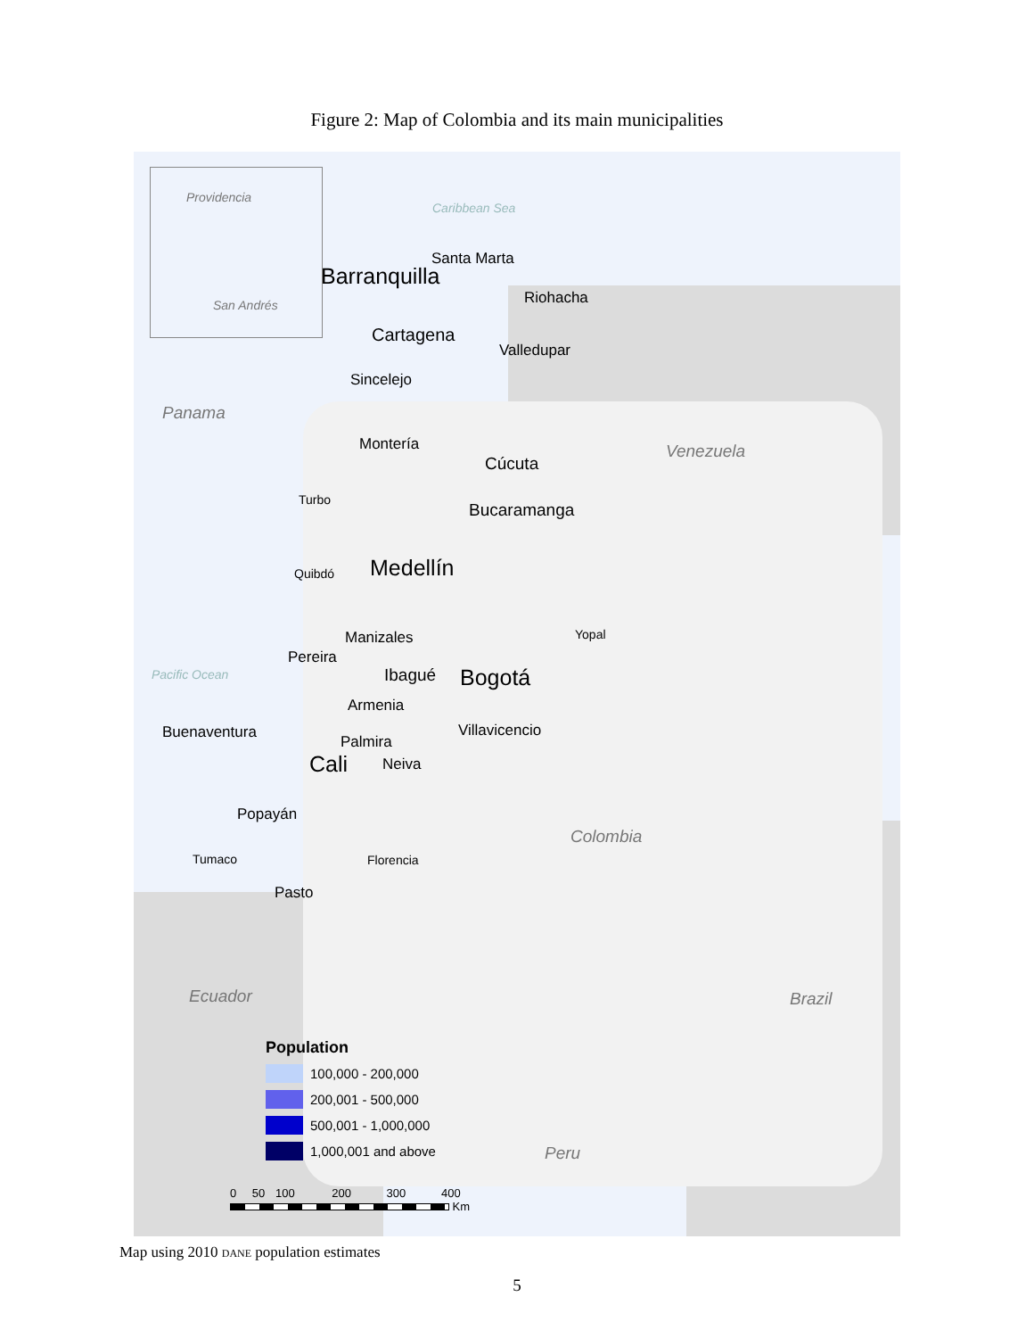Figure 2: Map of Colombia and its main municipalities
Providencia
San Andrés
Caribbean Sea
Santa Marta
Barranquilla
Riohacha
Cartagena
Valledupar
Sincelejo
Panama
Montería Venezuela
Cúcuta
Turbo
Bucaramanga
Quibdó Medellín
Yopal Manizales
Pereira
Pacific Ocean Ibagué Bogotá
Armenia
Buenaventura Villavicencio
Palmira
Cali Neiva
Popayán
Colombia
Tumaco Florencia
Pasto
Ecuador Brazil
Peru
Population
100,000 - 200,000
200,001 - 500,000
500,001 - 1,000,000
1,000,001 and above
0 50 100 200 300 400
Km
Map using 2010 dane population estimates
5